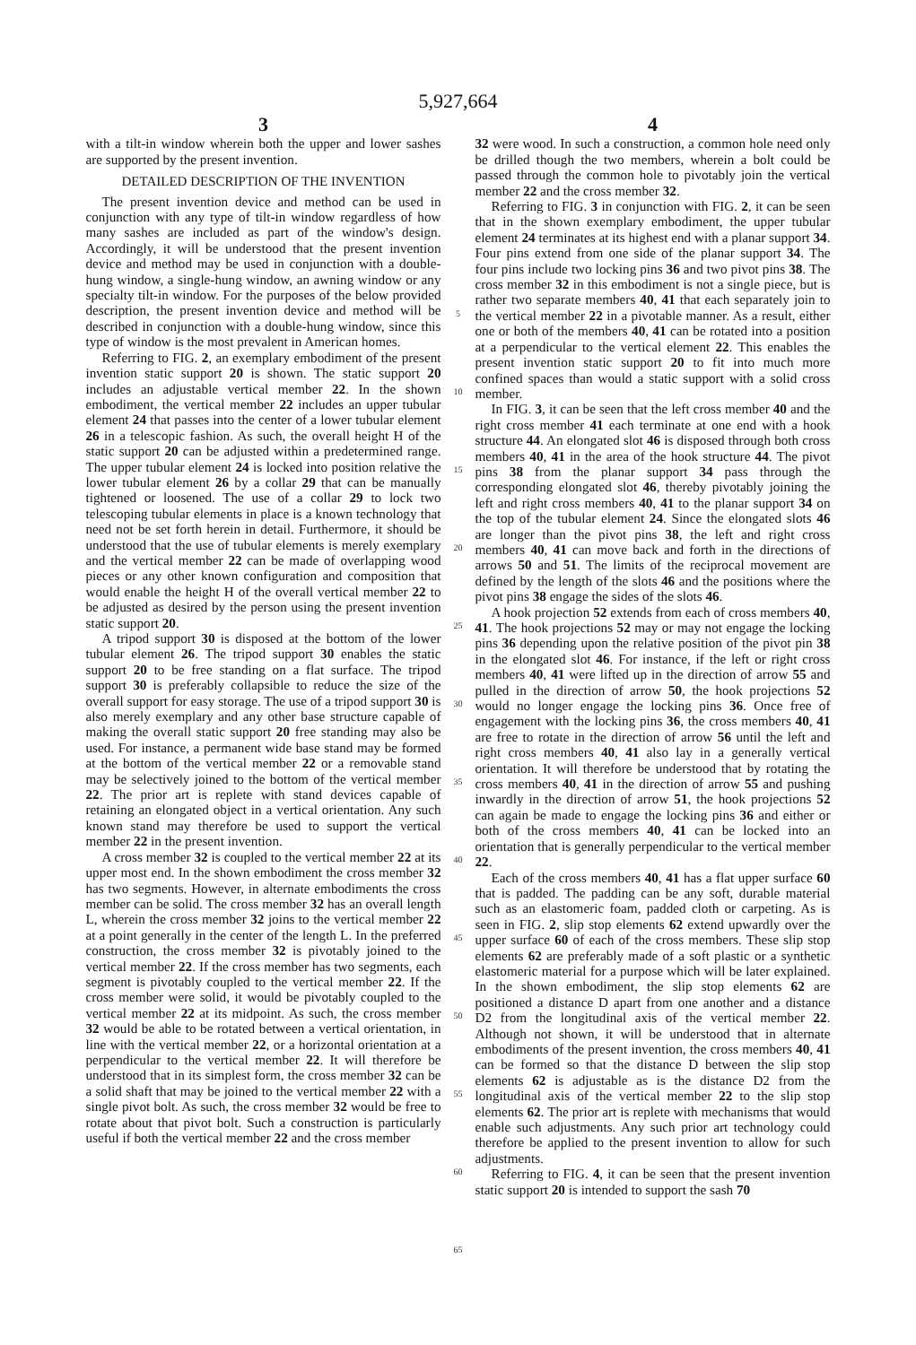5,927,664
3
with a tilt-in window wherein both the upper and lower sashes are supported by the present invention.
DETAILED DESCRIPTION OF THE INVENTION
The present invention device and method can be used in conjunction with any type of tilt-in window regardless of how many sashes are included as part of the window's design. Accordingly, it will be understood that the present invention device and method may be used in conjunction with a double-hung window, a single-hung window, an awning window or any specialty tilt-in window. For the purposes of the below provided description, the present invention device and method will be described in conjunction with a double-hung window, since this type of window is the most prevalent in American homes.
Referring to FIG. 2, an exemplary embodiment of the present invention static support 20 is shown. The static support 20 includes an adjustable vertical member 22. In the shown embodiment, the vertical member 22 includes an upper tubular element 24 that passes into the center of a lower tubular element 26 in a telescopic fashion. As such, the overall height H of the static support 20 can be adjusted within a predetermined range. The upper tubular element 24 is locked into position relative the lower tubular element 26 by a collar 29 that can be manually tightened or loosened. The use of a collar 29 to lock two telescoping tubular elements in place is a known technology that need not be set forth herein in detail. Furthermore, it should be understood that the use of tubular elements is merely exemplary and the vertical member 22 can be made of overlapping wood pieces or any other known configuration and composition that would enable the height H of the overall vertical member 22 to be adjusted as desired by the person using the present invention static support 20.
A tripod support 30 is disposed at the bottom of the lower tubular element 26. The tripod support 30 enables the static support 20 to be free standing on a flat surface. The tripod support 30 is preferably collapsible to reduce the size of the overall support for easy storage. The use of a tripod support 30 is also merely exemplary and any other base structure capable of making the overall static support 20 free standing may also be used. For instance, a permanent wide base stand may be formed at the bottom of the vertical member 22 or a removable stand may be selectively joined to the bottom of the vertical member 22. The prior art is replete with stand devices capable of retaining an elongated object in a vertical orientation. Any such known stand may therefore be used to support the vertical member 22 in the present invention.
A cross member 32 is coupled to the vertical member 22 at its upper most end. In the shown embodiment the cross member 32 has two segments. However, in alternate embodiments the cross member can be solid. The cross member 32 has an overall length L, wherein the cross member 32 joins to the vertical member 22 at a point generally in the center of the length L. In the preferred construction, the cross member 32 is pivotably joined to the vertical member 22. If the cross member has two segments, each segment is pivotably coupled to the vertical member 22. If the cross member were solid, it would be pivotably coupled to the vertical member 22 at its midpoint. As such, the cross member 32 would be able to be rotated between a vertical orientation, in line with the vertical member 22, or a horizontal orientation at a perpendicular to the vertical member 22. It will therefore be understood that in its simplest form, the cross member 32 can be a solid shaft that may be joined to the vertical member 22 with a single pivot bolt. As such, the cross member 32 would be free to rotate about that pivot bolt. Such a construction is particularly useful if both the vertical member 22 and the cross member
5
10
15
20
25
30
35
40
45
50
55
60
65
4
32 were wood. In such a construction, a common hole need only be drilled though the two members, wherein a bolt could be passed through the common hole to pivotably join the vertical member 22 and the cross member 32.
Referring to FIG. 3 in conjunction with FIG. 2, it can be seen that in the shown exemplary embodiment, the upper tubular element 24 terminates at its highest end with a planar support 34. Four pins extend from one side of the planar support 34. The four pins include two locking pins 36 and two pivot pins 38. The cross member 32 in this embodiment is not a single piece, but is rather two separate members 40, 41 that each separately join to the vertical member 22 in a pivotable manner. As a result, either one or both of the members 40, 41 can be rotated into a position at a perpendicular to the vertical element 22. This enables the present invention static support 20 to fit into much more confined spaces than would a static support with a solid cross member.
In FIG. 3, it can be seen that the left cross member 40 and the right cross member 41 each terminate at one end with a hook structure 44. An elongated slot 46 is disposed through both cross members 40, 41 in the area of the hook structure 44. The pivot pins 38 from the planar support 34 pass through the corresponding elongated slot 46, thereby pivotably joining the left and right cross members 40, 41 to the planar support 34 on the top of the tubular element 24. Since the elongated slots 46 are longer than the pivot pins 38, the left and right cross members 40, 41 can move back and forth in the directions of arrows 50 and 51. The limits of the reciprocal movement are defined by the length of the slots 46 and the positions where the pivot pins 38 engage the sides of the slots 46.
A hook projection 52 extends from each of cross members 40, 41. The hook projections 52 may or may not engage the locking pins 36 depending upon the relative position of the pivot pin 38 in the elongated slot 46. For instance, if the left or right cross members 40, 41 were lifted up in the direction of arrow 55 and pulled in the direction of arrow 50, the hook projections 52 would no longer engage the locking pins 36. Once free of engagement with the locking pins 36, the cross members 40, 41 are free to rotate in the direction of arrow 56 until the left and right cross members 40, 41 also lay in a generally vertical orientation. It will therefore be understood that by rotating the cross members 40, 41 in the direction of arrow 55 and pushing inwardly in the direction of arrow 51, the hook projections 52 can again be made to engage the locking pins 36 and either or both of the cross members 40, 41 can be locked into an orientation that is generally perpendicular to the vertical member 22.
Each of the cross members 40, 41 has a flat upper surface 60 that is padded. The padding can be any soft, durable material such as an elastomeric foam, padded cloth or carpeting. As is seen in FIG. 2, slip stop elements 62 extend upwardly over the upper surface 60 of each of the cross members. These slip stop elements 62 are preferably made of a soft plastic or a synthetic elastomeric material for a purpose which will be later explained. In the shown embodiment, the slip stop elements 62 are positioned a distance D apart from one another and a distance D2 from the longitudinal axis of the vertical member 22. Although not shown, it will be understood that in alternate embodiments of the present invention, the cross members 40, 41 can be formed so that the distance D between the slip stop elements 62 is adjustable as is the distance D2 from the longitudinal axis of the vertical member 22 to the slip stop elements 62. The prior art is replete with mechanisms that would enable such adjustments. Any such prior art technology could therefore be applied to the present invention to allow for such adjustments.
Referring to FIG. 4, it can be seen that the present invention static support 20 is intended to support the sash 70